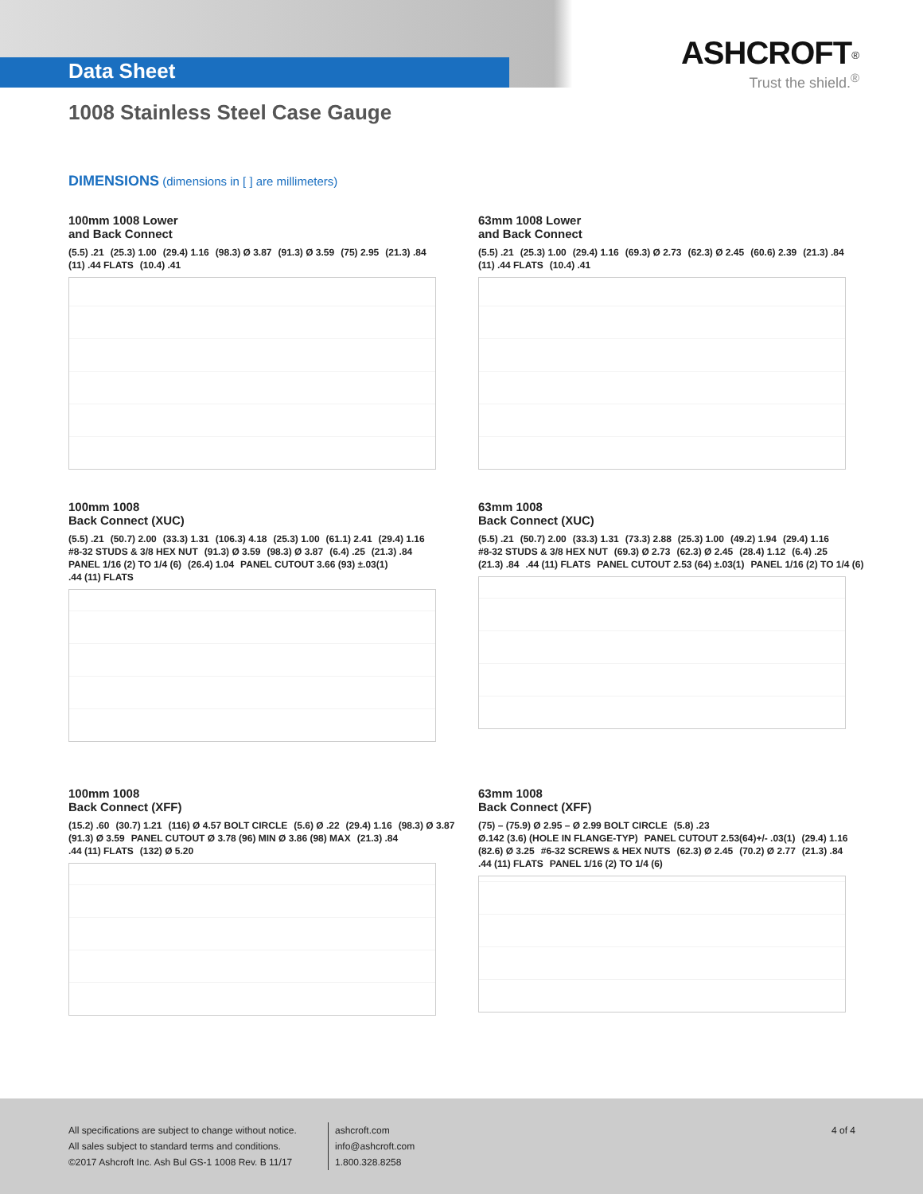Data Sheet
ASHCROFT<sup>®</sup>
Trust the shield.<sup>®</sup>
1008 Stainless Steel Case Gauge
DIMENSIONS (dimensions in [ ] are millimeters)
100mm 1008 Lower
and Back Connect
(5.5) .21 (25.3) 1.00 (29.4) 1.16 (98.3) Ø 3.87 (91.3) Ø 3.59 (75) 2.95 (21.3) .84 (11) .44 FLATS (10.4) .41
63mm 1008 Lower
and Back Connect
(5.5) .21 (25.3) 1.00 (29.4) 1.16 (69.3) Ø 2.73 (62.3) Ø 2.45 (60.6) 2.39 (21.3) .84 (11) .44 FLATS (10.4) .41
100mm 1008
Back Connect (XUC)
(5.5) .21 (50.7) 2.00 (33.3) 1.31 (106.3) 4.18 (25.3) 1.00 (61.1) 2.41 (29.4) 1.16 #8-32 STUDS & 3/8 HEX NUT (91.3) Ø 3.59 (98.3) Ø 3.87 (6.4) .25 (21.3) .84 PANEL 1/16 (2) TO 1/4 (6) (26.4) 1.04 PANEL CUTOUT 3.66 (93) ±.03(1).44 (11) FLATS
63mm 1008
Back Connect (XUC)
(5.5) .21 (50.7) 2.00 (33.3) 1.31 (73.3) 2.88 (25.3) 1.00 (49.2) 1.94 (29.4) 1.16 #8-32 STUDS & 3/8 HEX NUT (69.3) Ø 2.73 (62.3) Ø 2.45 (28.4) 1.12 (6.4) .25 (21.3) .84.44 (11) FLATS PANEL CUTOUT 2.53 (64) ±.03(1) PANEL 1/16 (2) TO 1/4 (6)
100mm 1008
Back Connect (XFF)
(15.2) .60 (30.7) 1.21 (116) Ø 4.57 BOLT CIRCLE (5.6) Ø .22 (29.4) 1.16 (98.3) Ø 3.87 (91.3) Ø 3.59 PANEL CUTOUT Ø 3.78 (96) MIN Ø 3.86 (98) MAX (21.3) .84.44 (11) FLATS (132) Ø 5.20
63mm 1008
Back Connect (XFF)
(75) – (75.9) Ø 2.95 – Ø 2.99 BOLT CIRCLE (5.8) .23 Ø.142 (3.6) (HOLE IN FLANGE-TYP) PANEL CUTOUT 2.53(64)+/- .03(1) (29.4) 1.16 (82.6) Ø 3.25 #6-32 SCREWS & HEX NUTS (62.3) Ø 2.45 (70.2) Ø 2.77 (21.3) .84.44 (11) FLATS PANEL 1/16 (2) TO 1/4 (6)
All specifications are subject to change without notice.
All sales subject to standard terms and conditions.
©2017 Ashcroft Inc. Ash Bul GS-1 1008 Rev. B 11/17
ashcroft.com
info@ashcroft.com
1.800.328.8258
4 of 4